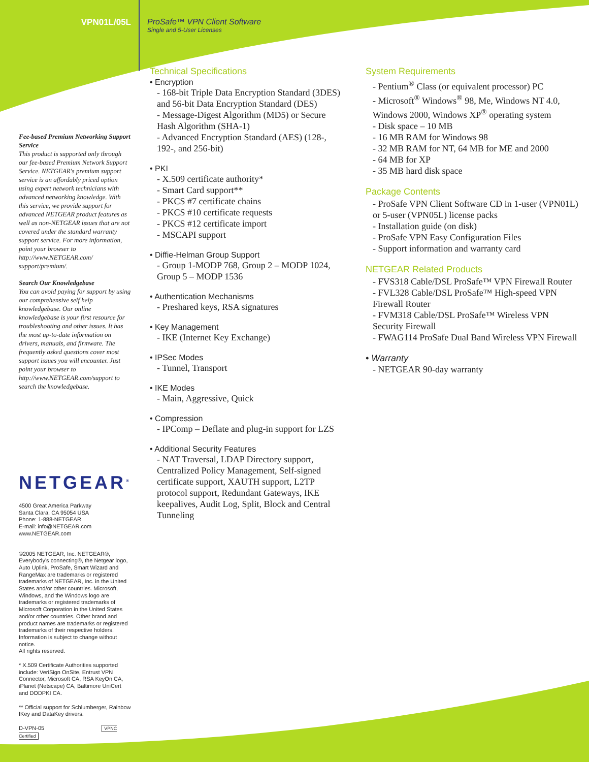VPN01L/05L ProSafe™ VPN Client Software
Single and 5-User Licenses
Fee-based Premium Networking Support Service
This product is supported only through our fee-based Premium Network Support Service. NETGEAR's premium support service is an affordably priced option using expert network technicians with advanced networking knowledge. With this service, we provide support for advanced NETGEAR product features as well as non-NETGEAR issues that are not covered under the standard warranty support service. For more information, point your browser to http://www.NETGEAR.com/ support/premium/.
Search Our Knowledgebase
You can avoid paying for support by using our comprehensive self help knowledgebase. Our online knowledgebase is your first resource for troubleshooting and other issues. It has the most up-to-date information on drivers, manuals, and firmware. The frequently asked questions cover most support issues you will encounter. Just point your browser to http://www.NETGEAR.com/support to search the knowledgebase.
NETGEAR<sup>®</sup>
4500 Great America Parkway
Santa Clara, CA 95054 USA
Phone: 1-888-NETGEAR
E-mail: info@NETGEAR.com
www.NETGEAR.com
©2005 NETGEAR, Inc. NETGEAR®, Everybody's connecting®, the Netgear logo, Auto Uplink, ProSafe, Smart Wizard and RangeMax are trademarks or registered trademarks of NETGEAR, Inc. in the United States and/or other countries. Microsoft, Windows, and the Windows logo are trademarks or registered trademarks of Microsoft Corporation in the United States and/or other countries. Other brand and product names are trademarks or registered trademarks of their respective holders. Information is subject to change without notice.
All rights reserved.
* X.509 Certificate Authorities supported include: VeriSign OnSite, Entrust VPN Connector, Microsoft CA, RSA KeyOn CA, iPlanet (Netscape) CA, Baltimore UniCert and DODPKI CA.
** Official support for Schlumberger, Rainbow IKey and DataKey drivers.
D-VPN-05 VPNC Certified
Technical Specifications
• Encryption
- 168-bit Triple Data Encryption Standard (3DES) and 56-bit Data Encryption Standard (DES)
- Message-Digest Algorithm (MD5) or Secure Hash Algorithm (SHA-1)
- Advanced Encryption Standard (AES) (128-, 192-, and 256-bit)
• PKI
- X.509 certificate authority*
- Smart Card support**
- PKCS #7 certificate chains
- PKCS #10 certificate requests
- PKCS #12 certificate import
- MSCAPI support
• Diffie-Helman Group Support
- Group 1-MODP 768, Group 2 – MODP 1024, Group 5 – MODP 1536
• Authentication Mechanisms
- Preshared keys, RSA signatures
• Key Management
- IKE (Internet Key Exchange)
• IPSec Modes
- Tunnel, Transport
• IKE Modes
- Main, Aggressive, Quick
• Compression
- IPComp – Deflate and plug-in support for LZS
• Additional Security Features
- NAT Traversal, LDAP Directory support, Centralized Policy Management, Self-signed certificate support, XAUTH support, L2TP protocol support, Redundant Gateways, IKE keepalives, Audit Log, Split, Block and Central Tunneling
System Requirements
- Pentium<sup>®</sup> Class (or equivalent processor) PC
- Microsoft<sup>®</sup> Windows<sup>®</sup> 98, Me, Windows NT 4.0, Windows 2000, Windows XP<sup>®</sup> operating system
- Disk space – 10 MB
- 16 MB RAM for Windows 98
- 32 MB RAM for NT, 64 MB for ME and 2000
- 64 MB for XP
- 35 MB hard disk space
Package Contents
- ProSafe VPN Client Software CD in 1-user (VPN01L) or 5-user (VPN05L) license packs
- Installation guide (on disk)
- ProSafe VPN Easy Configuration Files
- Support information and warranty card
NETGEAR Related Products
- FVS318 Cable/DSL ProSafe™ VPN Firewall Router
- FVL328 Cable/DSL ProSafe™ High-speed VPN Firewall Router
- FVM318 Cable/DSL ProSafe™ Wireless VPN Security Firewall
- FWAG114 ProSafe Dual Band Wireless VPN Firewall
• Warranty
- NETGEAR 90-day warranty